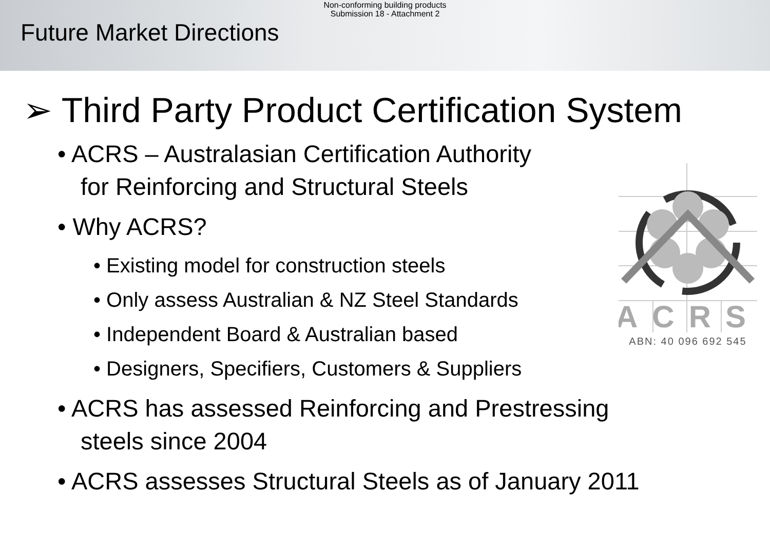Non-conforming building products
Submission 18 - Attachment 2
Future Market Directions
➢ Third Party Product Certification System
• ACRS – Australasian Certification Authority
for Reinforcing and Structural Steels
• Why ACRS?
• Existing model for construction steels
• Only assess Australian & NZ Steel Standards
• Independent Board & Australian based
• Designers, Specifiers, Customers & Suppliers
• ACRS has assessed Reinforcing and Prestressing
steels since 2004
• ACRS assesses Structural Steels as of January 2011
ACRS
ABN: 40 096 692 545